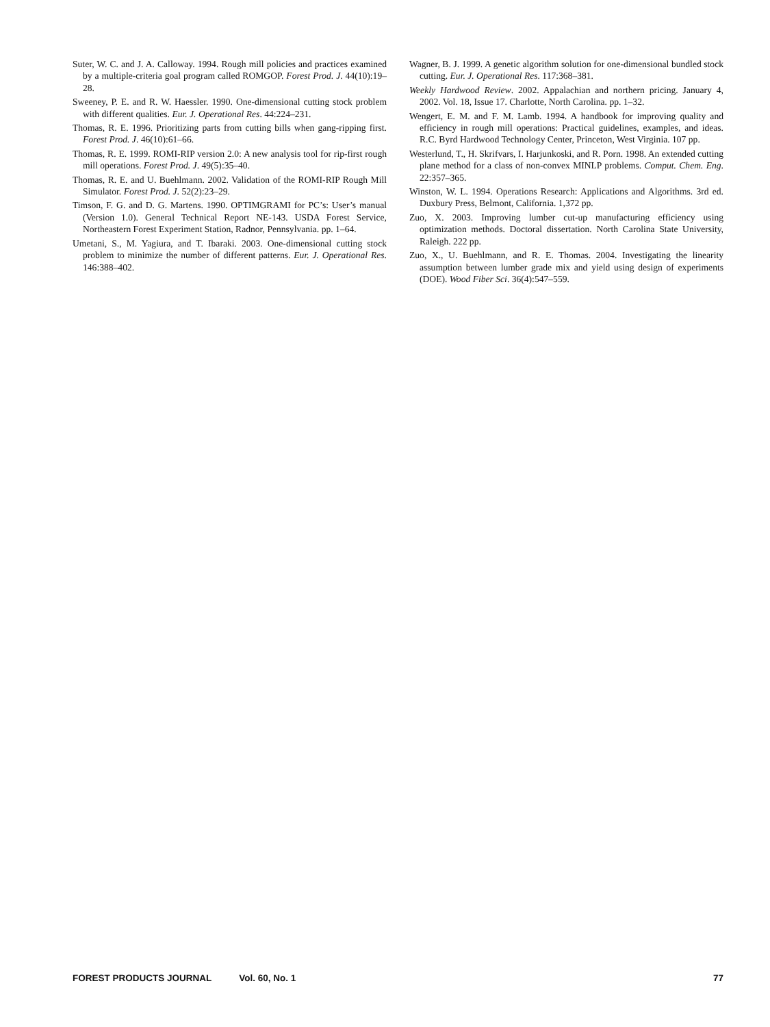Suter, W. C. and J. A. Calloway. 1994. Rough mill policies and practices examined by a multiple-criteria goal program called ROMGOP. Forest Prod. J. 44(10):19–28.
Sweeney, P. E. and R. W. Haessler. 1990. One-dimensional cutting stock problem with different qualities. Eur. J. Operational Res. 44:224–231.
Thomas, R. E. 1996. Prioritizing parts from cutting bills when gang-ripping first. Forest Prod. J. 46(10):61–66.
Thomas, R. E. 1999. ROMI-RIP version 2.0: A new analysis tool for rip-first rough mill operations. Forest Prod. J. 49(5):35–40.
Thomas, R. E. and U. Buehlmann. 2002. Validation of the ROMI-RIP Rough Mill Simulator. Forest Prod. J. 52(2):23–29.
Timson, F. G. and D. G. Martens. 1990. OPTIMGRAMI for PC’s: User’s manual (Version 1.0). General Technical Report NE-143. USDA Forest Service, Northeastern Forest Experiment Station, Radnor, Pennsylvania. pp. 1–64.
Umetani, S., M. Yagiura, and T. Ibaraki. 2003. One-dimensional cutting stock problem to minimize the number of different patterns. Eur. J. Operational Res. 146:388–402.
Wagner, B. J. 1999. A genetic algorithm solution for one-dimensional bundled stock cutting. Eur. J. Operational Res. 117:368–381.
Weekly Hardwood Review. 2002. Appalachian and northern pricing. January 4, 2002. Vol. 18, Issue 17. Charlotte, North Carolina. pp. 1–32.
Wengert, E. M. and F. M. Lamb. 1994. A handbook for improving quality and efficiency in rough mill operations: Practical guidelines, examples, and ideas. R.C. Byrd Hardwood Technology Center, Princeton, West Virginia. 107 pp.
Westerlund, T., H. Skrifvars, I. Harjunkoski, and R. Porn. 1998. An extended cutting plane method for a class of non-convex MINLP problems. Comput. Chem. Eng. 22:357–365.
Winston, W. L. 1994. Operations Research: Applications and Algorithms. 3rd ed. Duxbury Press, Belmont, California. 1,372 pp.
Zuo, X. 2003. Improving lumber cut-up manufacturing efficiency using optimization methods. Doctoral dissertation. North Carolina State University, Raleigh. 222 pp.
Zuo, X., U. Buehlmann, and R. E. Thomas. 2004. Investigating the linearity assumption between lumber grade mix and yield using design of experiments (DOE). Wood Fiber Sci. 36(4):547–559.
FOREST PRODUCTS JOURNAL Vol. 60, No. 1 77